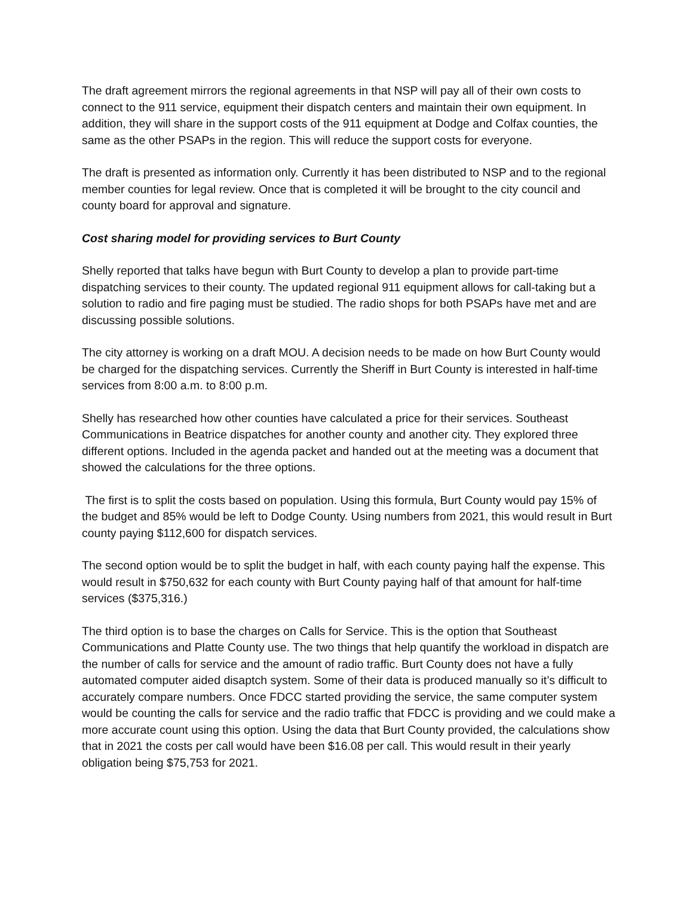The draft agreement mirrors the regional agreements in that NSP will pay all of their own costs to connect to the 911 service, equipment their dispatch centers and maintain their own equipment. In addition, they will share in the support costs of the 911 equipment at Dodge and Colfax counties, the same as the other PSAPs in the region. This will reduce the support costs for everyone.
The draft is presented as information only. Currently it has been distributed to NSP and to the regional member counties for legal review. Once that is completed it will be brought to the city council and county board for approval and signature.
Cost sharing model for providing services to Burt County
Shelly reported that talks have begun with Burt County to develop a plan to provide part-time dispatching services to their county. The updated regional 911 equipment allows for call-taking but a solution to radio and fire paging must be studied. The radio shops for both PSAPs have met and are discussing possible solutions.
The city attorney is working on a draft MOU. A decision needs to be made on how Burt County would be charged for the dispatching services. Currently the Sheriff in Burt County is interested in half-time services from 8:00 a.m. to 8:00 p.m.
Shelly has researched how other counties have calculated a price for their services. Southeast Communications in Beatrice dispatches for another county and another city. They explored three different options. Included in the agenda packet and handed out at the meeting was a document that showed the calculations for the three options.
The first is to split the costs based on population. Using this formula, Burt County would pay 15% of the budget and 85% would be left to Dodge County. Using numbers from 2021, this would result in Burt county paying $112,600 for dispatch services.
The second option would be to split the budget in half, with each county paying half the expense. This would result in $750,632 for each county with Burt County paying half of that amount for half-time services ($375,316.)
The third option is to base the charges on Calls for Service. This is the option that Southeast Communications and Platte County use. The two things that help quantify the workload in dispatch are the number of calls for service and the amount of radio traffic. Burt County does not have a fully automated computer aided disaptch system. Some of their data is produced manually so it’s difficult to accurately compare numbers. Once FDCC started providing the service, the same computer system would be counting the calls for service and the radio traffic that FDCC is providing and we could make a more accurate count using this option. Using the data that Burt County provided, the calculations show that in 2021 the costs per call would have been $16.08 per call. This would result in their yearly obligation being $75,753 for 2021.